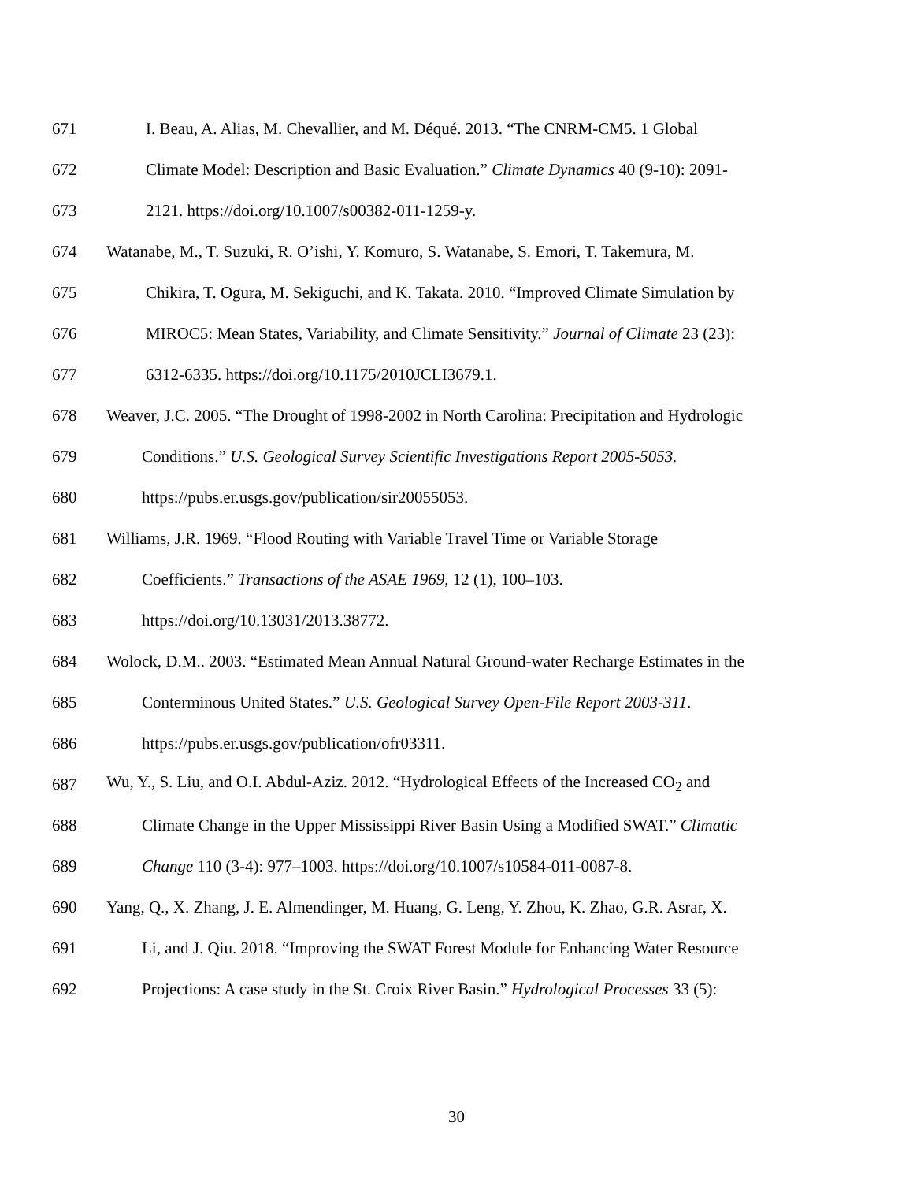671 I. Beau, A. Alias, M. Chevallier, and M. Déqué. 2013. “The CNRM-CM5. 1 Global
672 Climate Model: Description and Basic Evaluation.” Climate Dynamics 40 (9-10): 2091-
673 2121. https://doi.org/10.1007/s00382-011-1259-y.
674 Watanabe, M., T. Suzuki, R. O’ishi, Y. Komuro, S. Watanabe, S. Emori, T. Takemura, M.
675 Chikira, T. Ogura, M. Sekiguchi, and K. Takata. 2010. “Improved Climate Simulation by
676 MIROC5: Mean States, Variability, and Climate Sensitivity.” Journal of Climate 23 (23):
677 6312-6335. https://doi.org/10.1175/2010JCLI3679.1.
678 Weaver, J.C. 2005. “The Drought of 1998-2002 in North Carolina: Precipitation and Hydrologic
679 Conditions.” U.S. Geological Survey Scientific Investigations Report 2005-5053.
680 https://pubs.er.usgs.gov/publication/sir20055053.
681 Williams, J.R. 1969. “Flood Routing with Variable Travel Time or Variable Storage
682 Coefficients.” Transactions of the ASAE 1969, 12 (1), 100–103.
683 https://doi.org/10.13031/2013.38772.
684 Wolock, D.M.. 2003. “Estimated Mean Annual Natural Ground-water Recharge Estimates in the
685 Conterminous United States.” U.S. Geological Survey Open-File Report 2003-311.
686 https://pubs.er.usgs.gov/publication/ofr03311.
687 Wu, Y., S. Liu, and O.I. Abdul-Aziz. 2012. “Hydrological Effects of the Increased CO<sub>2</sub> and
688 Climate Change in the Upper Mississippi River Basin Using a Modified SWAT.” Climatic
689 Change 110 (3-4): 977–1003. https://doi.org/10.1007/s10584-011-0087-8.
690 Yang, Q., X. Zhang, J. E. Almendinger, M. Huang, G. Leng, Y. Zhou, K. Zhao, G.R. Asrar, X.
691 Li, and J. Qiu. 2018. “Improving the SWAT Forest Module for Enhancing Water Resource
692 Projections: A case study in the St. Croix River Basin.” Hydrological Processes 33 (5):
30